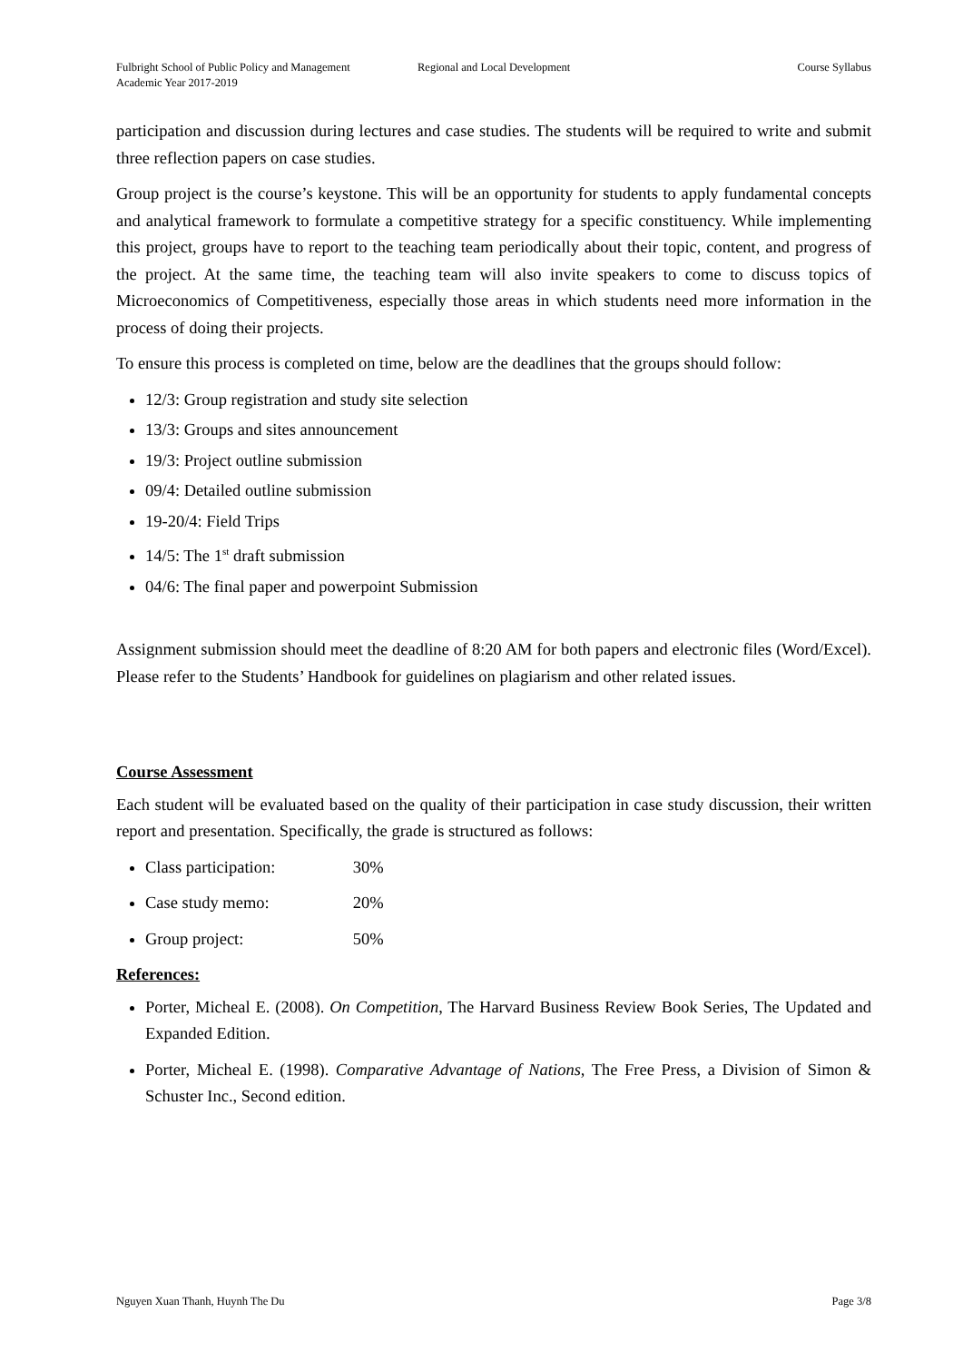Fulbright School of Public Policy and Management
Regional and Local Development Course Syllabus
Academic Year 2017-2019
participation and discussion during lectures and case studies. The students will be required to write and submit three reflection papers on case studies.
Group project is the course’s keystone. This will be an opportunity for students to apply fundamental concepts and analytical framework to formulate a competitive strategy for a specific constituency. While implementing this project, groups have to report to the teaching team periodically about their topic, content, and progress of the project. At the same time, the teaching team will also invite speakers to come to discuss topics of Microeconomics of Competitiveness, especially those areas in which students need more information in the process of doing their projects.
To ensure this process is completed on time, below are the deadlines that the groups should follow:
12/3: Group registration and study site selection
13/3: Groups and sites announcement
19/3: Project outline submission
09/4: Detailed outline submission
19-20/4: Field Trips
14/5: The 1<sup>st</sup> draft submission
04/6: The final paper and powerpoint Submission
Assignment submission should meet the deadline of 8:20 AM for both papers and electronic files (Word/Excel). Please refer to the Students’ Handbook for guidelines on plagiarism and other related issues.
Course Assessment
Each student will be evaluated based on the quality of their participation in case study discussion, their written report and presentation. Specifically, the grade is structured as follows:
Class participation: 30%
Case study memo: 20%
Group project: 50%
References:
Porter, Micheal E. (2008). On Competition, The Harvard Business Review Book Series, The Updated and Expanded Edition.
Porter, Micheal E. (1998). Comparative Advantage of Nations, The Free Press, a Division of Simon & Schuster Inc., Second edition.
Nguyen Xuan Thanh, Huynh The Du Page 3/8